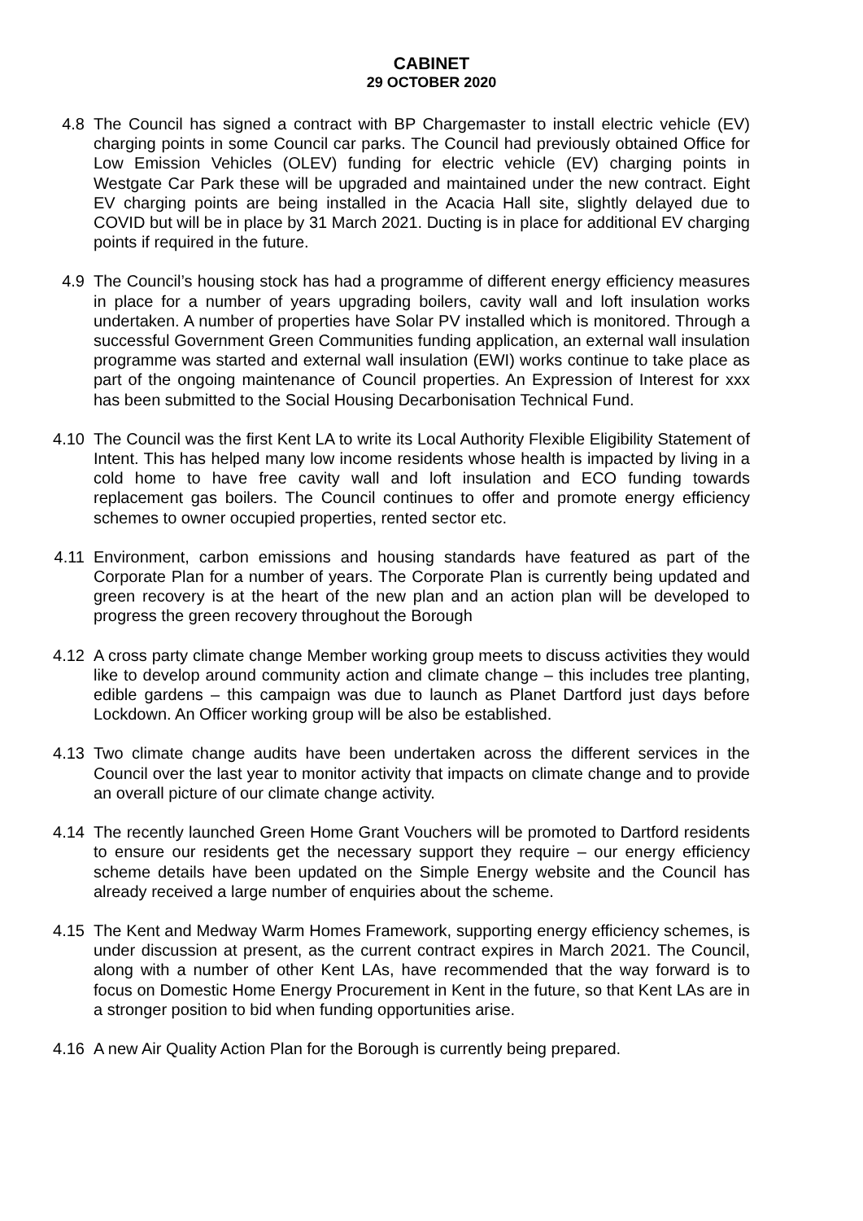CABINET
29 OCTOBER 2020
4.8 The Council has signed a contract with BP Chargemaster to install electric vehicle (EV) charging points in some Council car parks. The Council had previously obtained Office for Low Emission Vehicles (OLEV) funding for electric vehicle (EV) charging points in Westgate Car Park these will be upgraded and maintained under the new contract. Eight EV charging points are being installed in the Acacia Hall site, slightly delayed due to COVID but will be in place by 31 March 2021. Ducting is in place for additional EV charging points if required in the future.
4.9 The Council’s housing stock has had a programme of different energy efficiency measures in place for a number of years upgrading boilers, cavity wall and loft insulation works undertaken. A number of properties have Solar PV installed which is monitored. Through a successful Government Green Communities funding application, an external wall insulation programme was started and external wall insulation (EWI) works continue to take place as part of the ongoing maintenance of Council properties. An Expression of Interest for xxx has been submitted to the Social Housing Decarbonisation Technical Fund.
4.10 The Council was the first Kent LA to write its Local Authority Flexible Eligibility Statement of Intent. This has helped many low income residents whose health is impacted by living in a cold home to have free cavity wall and loft insulation and ECO funding towards replacement gas boilers. The Council continues to offer and promote energy efficiency schemes to owner occupied properties, rented sector etc.
4.11 Environment, carbon emissions and housing standards have featured as part of the Corporate Plan for a number of years. The Corporate Plan is currently being updated and green recovery is at the heart of the new plan and an action plan will be developed to progress the green recovery throughout the Borough
4.12 A cross party climate change Member working group meets to discuss activities they would like to develop around community action and climate change – this includes tree planting, edible gardens – this campaign was due to launch as Planet Dartford just days before Lockdown. An Officer working group will be also be established.
4.13 Two climate change audits have been undertaken across the different services in the Council over the last year to monitor activity that impacts on climate change and to provide an overall picture of our climate change activity.
4.14 The recently launched Green Home Grant Vouchers will be promoted to Dartford residents to ensure our residents get the necessary support they require – our energy efficiency scheme details have been updated on the Simple Energy website and the Council has already received a large number of enquiries about the scheme.
4.15 The Kent and Medway Warm Homes Framework, supporting energy efficiency schemes, is under discussion at present, as the current contract expires in March 2021. The Council, along with a number of other Kent LAs, have recommended that the way forward is to focus on Domestic Home Energy Procurement in Kent in the future, so that Kent LAs are in a stronger position to bid when funding opportunities arise.
4.16 A new Air Quality Action Plan for the Borough is currently being prepared.